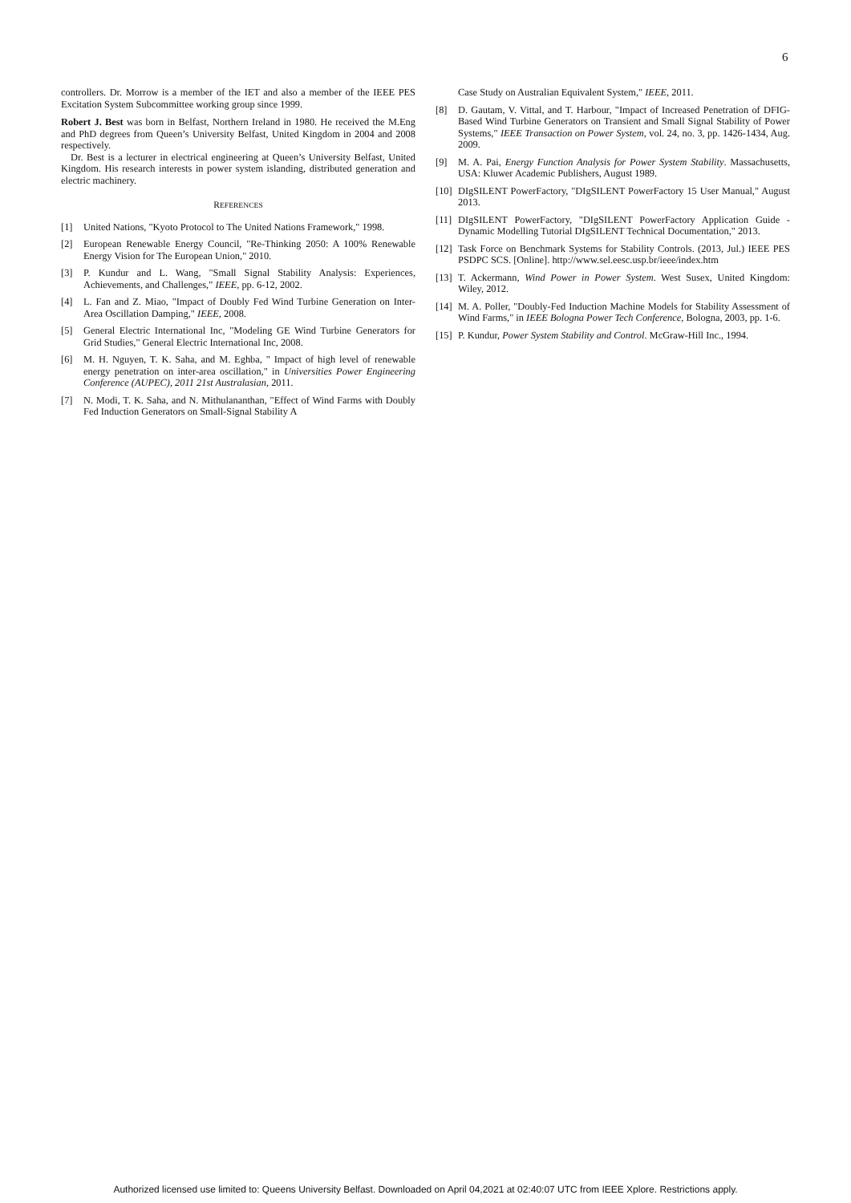6
controllers. Dr. Morrow is a member of the IET and also a member of the IEEE PES Excitation System Subcommittee working group since 1999.
Robert J. Best was born in Belfast, Northern Ireland in 1980. He received the M.Eng and PhD degrees from Queen’s University Belfast, United Kingdom in 2004 and 2008 respectively.
Dr. Best is a lecturer in electrical engineering at Queen’s University Belfast, United Kingdom. His research interests in power system islanding, distributed generation and electric machinery.
REFERENCES
[1] United Nations, "Kyoto Protocol to The United Nations Framework," 1998.
[2] European Renewable Energy Council, "Re-Thinking 2050: A 100% Renewable Energy Vision for The European Union," 2010.
[3] P. Kundur and L. Wang, "Small Signal Stability Analysis: Experiences, Achievements, and Challenges," IEEE, pp. 6-12, 2002.
[4] L. Fan and Z. Miao, "Impact of Doubly Fed Wind Turbine Generation on Inter-Area Oscillation Damping," IEEE, 2008.
[5] General Electric International Inc, "Modeling GE Wind Turbine Generators for Grid Studies," General Electric International Inc, 2008.
[6] M. H. Nguyen, T. K. Saha, and M. Eghba, " Impact of high level of renewable energy penetration on inter-area oscillation," in Universities Power Engineering Conference (AUPEC), 2011 21st Australasian, 2011.
[7] N. Modi, T. K. Saha, and N. Mithulananthan, "Effect of Wind Farms with Doubly Fed Induction Generators on Small-Signal Stability A
Case Study on Australian Equivalent System," IEEE, 2011.
[8] D. Gautam, V. Vittal, and T. Harbour, "Impact of Increased Penetration of DFIG-Based Wind Turbine Generators on Transient and Small Signal Stability of Power Systems," IEEE Transaction on Power System, vol. 24, no. 3, pp. 1426-1434, Aug. 2009.
[9] M. A. Pai, Energy Function Analysis for Power System Stability. Massachusetts, USA: Kluwer Academic Publishers, August 1989.
[10] DIgSILENT PowerFactory, "DIgSILENT PowerFactory 15 User Manual," August 2013.
[11] DIgSILENT PowerFactory, "DIgSILENT PowerFactory Application Guide - Dynamic Modelling Tutorial DIgSILENT Technical Documentation," 2013.
[12] Task Force on Benchmark Systems for Stability Controls. (2013, Jul.) IEEE PES PSDPC SCS. [Online]. http://www.sel.eesc.usp.br/ieee/index.htm
[13] T. Ackermann, Wind Power in Power System. West Susex, United Kingdom: Wiley, 2012.
[14] M. A. Poller, "Doubly-Fed Induction Machine Models for Stability Assessment of Wind Farms," in IEEE Bologna Power Tech Conference, Bologna, 2003, pp. 1-6.
[15] P. Kundur, Power System Stability and Control. McGraw-Hill Inc., 1994.
Authorized licensed use limited to: Queens University Belfast. Downloaded on April 04,2021 at 02:40:07 UTC from IEEE Xplore. Restrictions apply.